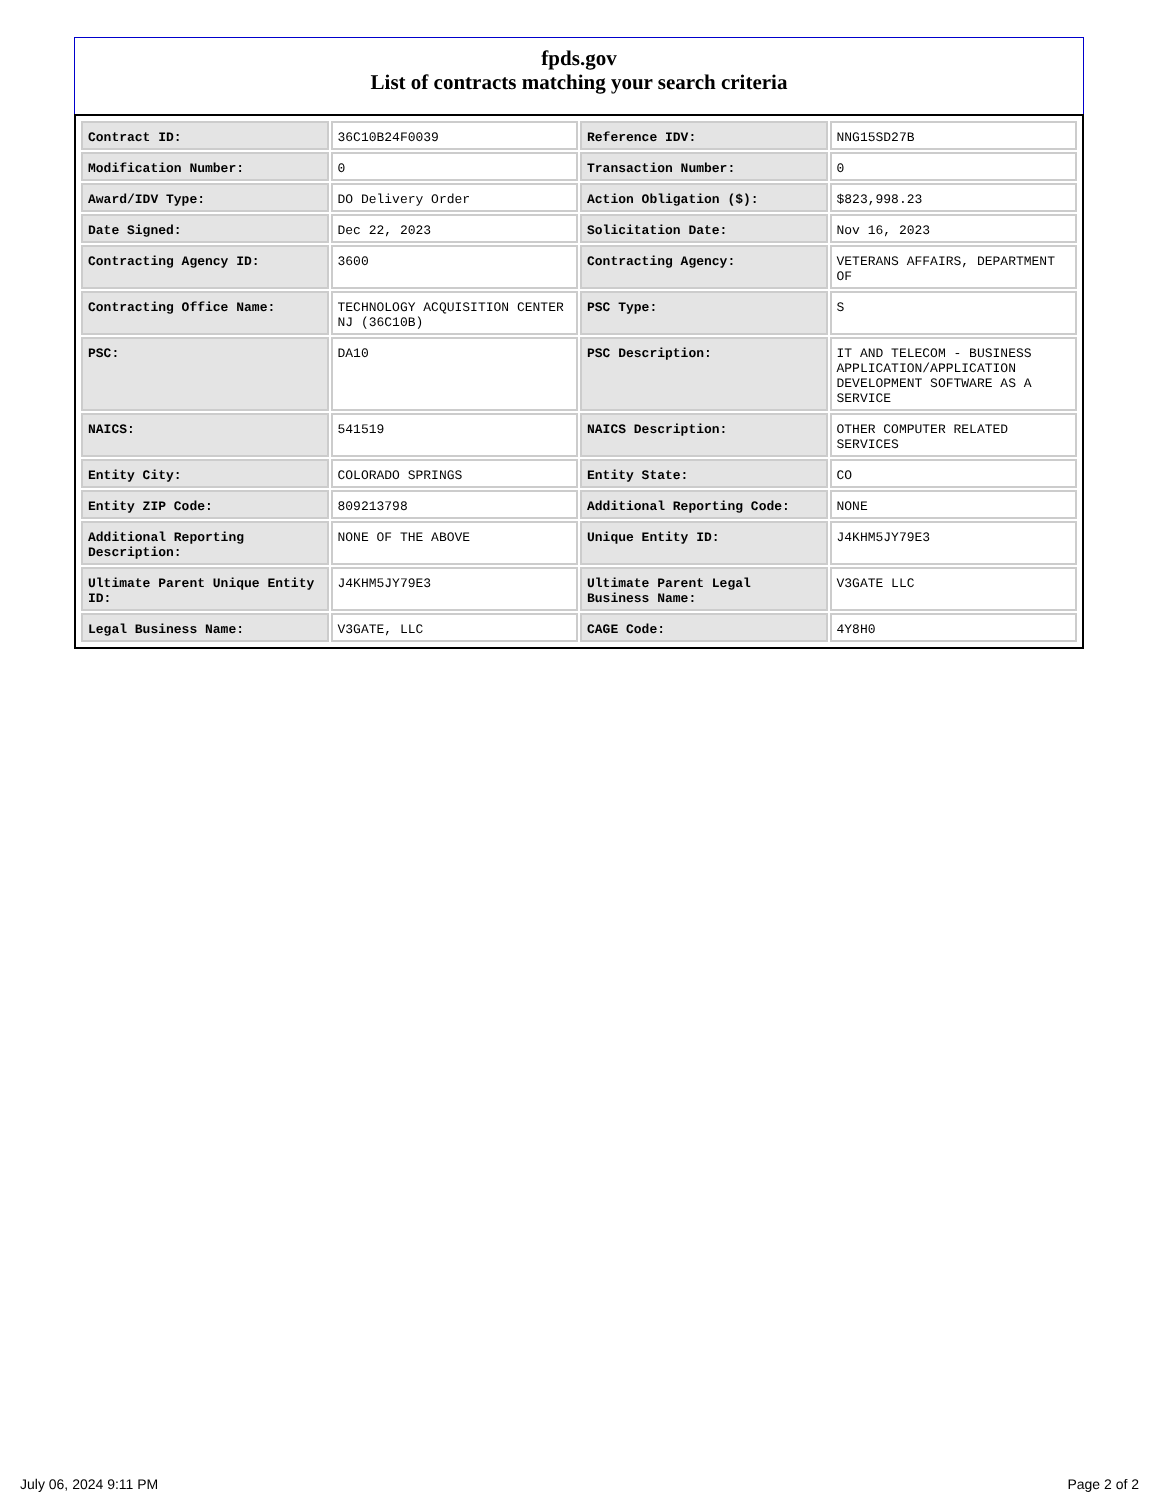fpds.gov
List of contracts matching your search criteria
| Contract ID: | 36C10B24F0039 | Reference IDV: | NNG15SD27B |
| Modification Number: | 0 | Transaction Number: | 0 |
| Award/IDV Type: | DO Delivery Order | Action Obligation ($): | $823,998.23 |
| Date Signed: | Dec 22, 2023 | Solicitation Date: | Nov 16, 2023 |
| Contracting Agency ID: | 3600 | Contracting Agency: | VETERANS AFFAIRS, DEPARTMENT OF |
| Contracting Office Name: | TECHNOLOGY ACQUISITION CENTER NJ (36C10B) | PSC Type: | S |
| PSC: | DA10 | PSC Description: | IT AND TELECOM - BUSINESS APPLICATION/APPLICATION DEVELOPMENT SOFTWARE AS A SERVICE |
| NAICS: | 541519 | NAICS Description: | OTHER COMPUTER RELATED SERVICES |
| Entity City: | COLORADO SPRINGS | Entity State: | CO |
| Entity ZIP Code: | 809213798 | Additional Reporting Code: | NONE |
| Additional Reporting Description: | NONE OF THE ABOVE | Unique Entity ID: | J4KHM5JY79E3 |
| Ultimate Parent Unique Entity ID: | J4KHM5JY79E3 | Ultimate Parent Legal Business Name: | V3GATE LLC |
| Legal Business Name: | V3GATE, LLC | CAGE Code: | 4Y8H0 |
July 06, 2024 9:11 PM Page 2 of 2